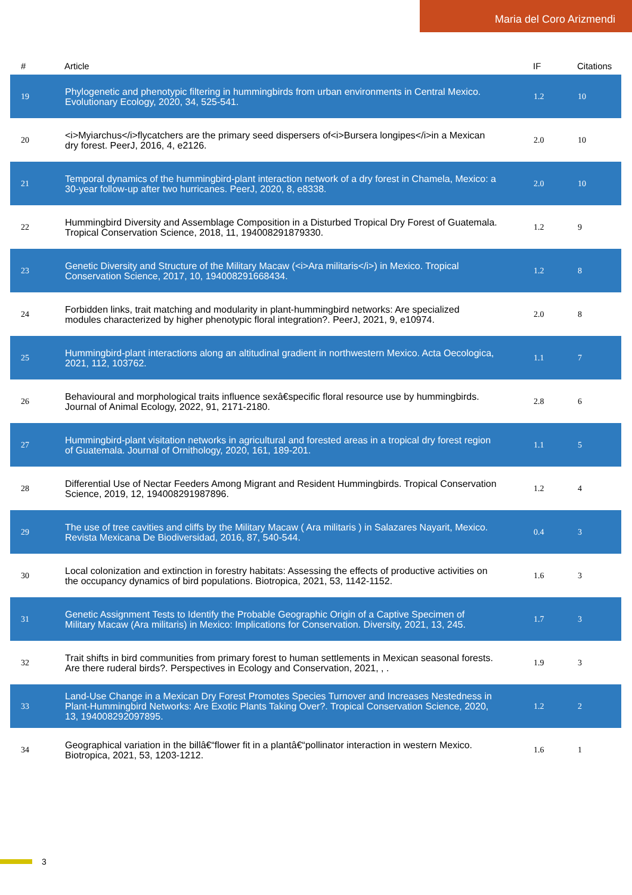Maria del Coro Arizmendi
| # | Article | IF | Citations |
| --- | --- | --- | --- |
| 19 | Phylogenetic and phenotypic filtering in hummingbirds from urban environments in Central Mexico. Evolutionary Ecology, 2020, 34, 525-541. | 1.2 | 10 |
| 20 | <i>Myiarchus</i>flycatchers are the primary seed dispersers of<i>Bursera longipes</i>in a Mexican dry forest. PeerJ, 2016, 4, e2126. | 2.0 | 10 |
| 21 | Temporal dynamics of the hummingbird-plant interaction network of a dry forest in Chamela, Mexico: a 30-year follow-up after two hurricanes. PeerJ, 2020, 8, e8338. | 2.0 | 10 |
| 22 | Hummingbird Diversity and Assemblage Composition in a Disturbed Tropical Dry Forest of Guatemala. Tropical Conservation Science, 2018, 11, 194008291879330. | 1.2 | 9 |
| 23 | Genetic Diversity and Structure of the Military Macaw (<i>Ara militaris</i>) in Mexico. Tropical Conservation Science, 2017, 10, 194008291668434. | 1.2 | 8 |
| 24 | Forbidden links, trait matching and modularity in plant-hummingbird networks: Are specialized modules characterized by higher phenotypic floral integration?. PeerJ, 2021, 9, e10974. | 2.0 | 8 |
| 25 | Hummingbird-plant interactions along an altitudinal gradient in northwestern Mexico. Acta Oecologica, 2021, 112, 103762. | 1.1 | 7 |
| 26 | Behavioural and morphological traits influence sexâ€specific floral resource use by hummingbirds. Journal of Animal Ecology, 2022, 91, 2171-2180. | 2.8 | 6 |
| 27 | Hummingbird-plant visitation networks in agricultural and forested areas in a tropical dry forest region of Guatemala. Journal of Ornithology, 2020, 161, 189-201. | 1.1 | 5 |
| 28 | Differential Use of Nectar Feeders Among Migrant and Resident Hummingbirds. Tropical Conservation Science, 2019, 12, 194008291987896. | 1.2 | 4 |
| 29 | The use of tree cavities and cliffs by the Military Macaw ( Ara militaris ) in Salazares Nayarit, Mexico. Revista Mexicana De Biodiversidad, 2016, 87, 540-544. | 0.4 | 3 |
| 30 | Local colonization and extinction in forestry habitats: Assessing the effects of productive activities on the occupancy dynamics of bird populations. Biotropica, 2021, 53, 1142-1152. | 1.6 | 3 |
| 31 | Genetic Assignment Tests to Identify the Probable Geographic Origin of a Captive Specimen of Military Macaw (Ara militaris) in Mexico: Implications for Conservation. Diversity, 2021, 13, 245. | 1.7 | 3 |
| 32 | Trait shifts in bird communities from primary forest to human settlements in Mexican seasonal forests. Are there ruderal birds?. Perspectives in Ecology and Conservation, 2021, , . | 1.9 | 3 |
| 33 | Land-Use Change in a Mexican Dry Forest Promotes Species Turnover and Increases Nestedness in Plant-Hummingbird Networks: Are Exotic Plants Taking Over?. Tropical Conservation Science, 2020, 13, 194008292097895. | 1.2 | 2 |
| 34 | Geographical variation in the billâ€“flower fit in a plantâ€“pollinator interaction in western Mexico. Biotropica, 2021, 53, 1203-1212. | 1.6 | 1 |
3